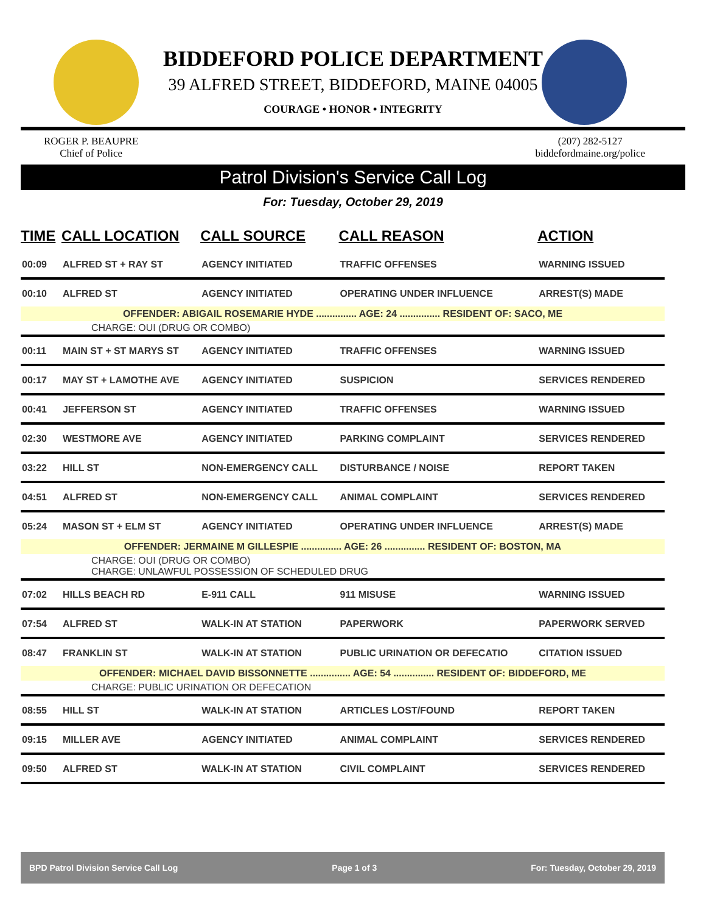BIDDEFORD POLICE DEPARTMENT
39 ALFRED STREET, BIDDEFORD, MAINE 04005
COURAGE • HONOR • INTEGRITY
ROGER P. BEAUPRE
Chief of Police
(207) 282-5127
biddefordmaine.org/police
Patrol Division's Service Call Log
For: Tuesday, October 29, 2019
| TIME | CALL LOCATION | CALL SOURCE | CALL REASON | ACTION |
| --- | --- | --- | --- | --- |
| 00:09 | ALFRED ST + RAY ST | AGENCY INITIATED | TRAFFIC OFFENSES | WARNING ISSUED |
| 00:10 | ALFRED ST | AGENCY INITIATED | OPERATING UNDER INFLUENCE | ARREST(S) MADE |
| OFFENDER: ABIGAIL ROSEMARIE HYDE ............... AGE: 24 ............... RESIDENT OF: SACO, ME | | | | |
| CHARGE: OUI (DRUG OR COMBO) | | | | |
| 00:11 | MAIN ST + ST MARYS ST | AGENCY INITIATED | TRAFFIC OFFENSES | WARNING ISSUED |
| 00:17 | MAY ST + LAMOTHE AVE | AGENCY INITIATED | SUSPICION | SERVICES RENDERED |
| 00:41 | JEFFERSON ST | AGENCY INITIATED | TRAFFIC OFFENSES | WARNING ISSUED |
| 02:30 | WESTMORE AVE | AGENCY INITIATED | PARKING COMPLAINT | SERVICES RENDERED |
| 03:22 | HILL ST | NON-EMERGENCY CALL | DISTURBANCE / NOISE | REPORT TAKEN |
| 04:51 | ALFRED ST | NON-EMERGENCY CALL | ANIMAL COMPLAINT | SERVICES RENDERED |
| 05:24 | MASON ST + ELM ST | AGENCY INITIATED | OPERATING UNDER INFLUENCE | ARREST(S) MADE |
| OFFENDER: JERMAINE M GILLESPIE ............... AGE: 26 ............... RESIDENT OF: BOSTON, MA | | | | |
| CHARGE: OUI (DRUG OR COMBO) CHARGE: UNLAWFUL POSSESSION OF SCHEDULED DRUG | | | | |
| 07:02 | HILLS BEACH RD | E-911 CALL | 911 MISUSE | WARNING ISSUED |
| 07:54 | ALFRED ST | WALK-IN AT STATION | PAPERWORK | PAPERWORK SERVED |
| 08:47 | FRANKLIN ST | WALK-IN AT STATION | PUBLIC URINATION OR DEFECATIO | CITATION ISSUED |
| OFFENDER: MICHAEL DAVID BISSONNETTE ............... AGE: 54 ............... RESIDENT OF: BIDDEFORD, ME | | | | |
| CHARGE: PUBLIC URINATION OR DEFECATION | | | | |
| 08:55 | HILL ST | WALK-IN AT STATION | ARTICLES LOST/FOUND | REPORT TAKEN |
| 09:15 | MILLER AVE | AGENCY INITIATED | ANIMAL COMPLAINT | SERVICES RENDERED |
| 09:50 | ALFRED ST | WALK-IN AT STATION | CIVIL COMPLAINT | SERVICES RENDERED |
BPD Patrol Division Service Call Log Page 1 of 3 For: Tuesday, October 29, 2019